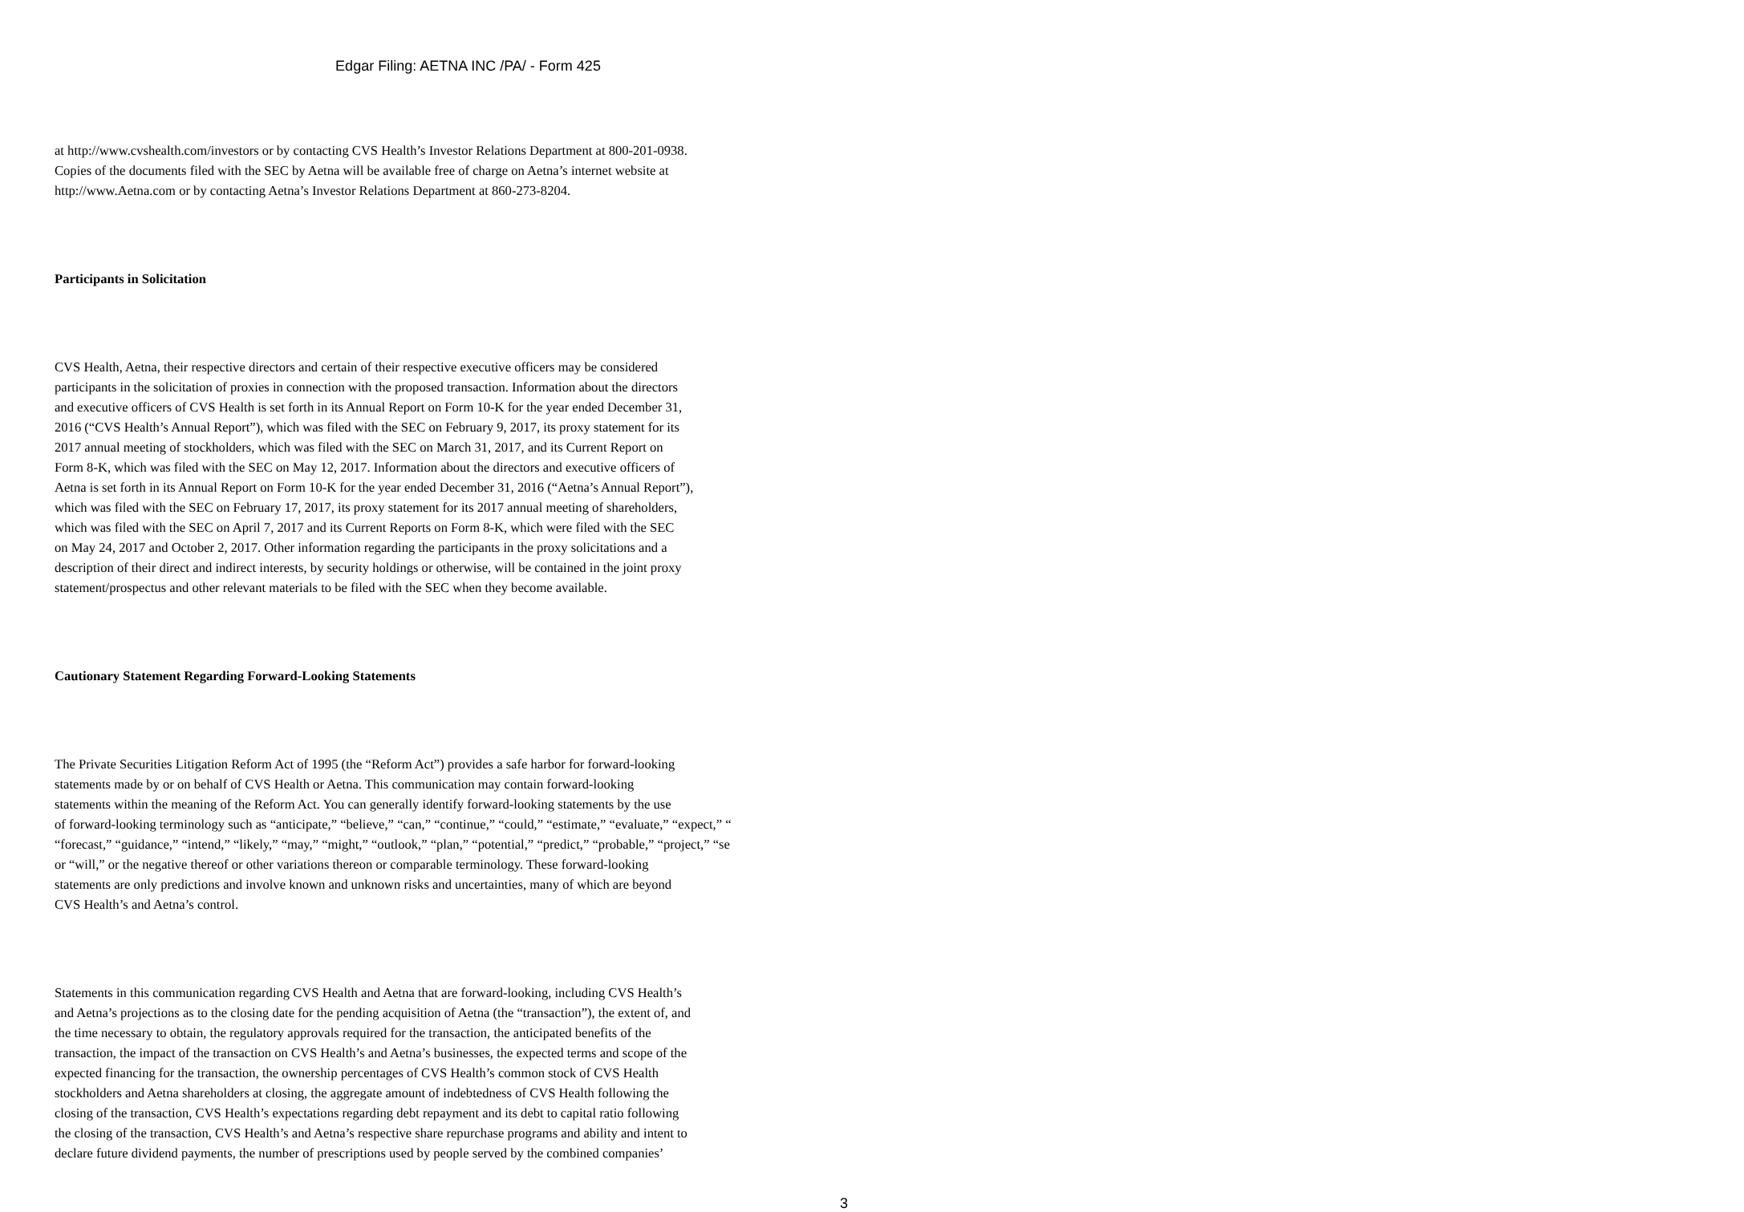Edgar Filing: AETNA INC /PA/ - Form 425
at http://www.cvshealth.com/investors or by contacting CVS Health’s Investor Relations Department at 800-201-0938.
Copies of the documents filed with the SEC by Aetna will be available free of charge on Aetna’s internet website at
http://www.Aetna.com or by contacting Aetna’s Investor Relations Department at 860-273-8204.
Participants in Solicitation
CVS Health, Aetna, their respective directors and certain of their respective executive officers may be considered
participants in the solicitation of proxies in connection with the proposed transaction. Information about the directors
and executive officers of CVS Health is set forth in its Annual Report on Form 10-K for the year ended December 31,
2016 (“CVS Health’s Annual Report”), which was filed with the SEC on February 9, 2017, its proxy statement for its
2017 annual meeting of stockholders, which was filed with the SEC on March 31, 2017, and its Current Report on
Form 8-K, which was filed with the SEC on May 12, 2017. Information about the directors and executive officers of
Aetna is set forth in its Annual Report on Form 10-K for the year ended December 31, 2016 (“Aetna’s Annual Report”),
which was filed with the SEC on February 17, 2017, its proxy statement for its 2017 annual meeting of shareholders,
which was filed with the SEC on April 7, 2017 and its Current Reports on Form 8-K, which were filed with the SEC
on May 24, 2017 and October 2, 2017. Other information regarding the participants in the proxy solicitations and a
description of their direct and indirect interests, by security holdings or otherwise, will be contained in the joint proxy
statement/prospectus and other relevant materials to be filed with the SEC when they become available.
Cautionary Statement Regarding Forward-Looking Statements
The Private Securities Litigation Reform Act of 1995 (the “Reform Act”) provides a safe harbor for forward-looking
statements made by or on behalf of CVS Health or Aetna. This communication may contain forward-looking
statements within the meaning of the Reform Act. You can generally identify forward-looking statements by the use
of forward-looking terminology such as “anticipate,” “believe,” “can,” “continue,” “could,” “estimate,” “evaluate,” “expect,” “
“forecast,” “guidance,” “intend,” “likely,” “may,” “might,” “outlook,” “plan,” “potential,” “predict,” “probable,” “project,” “se
or “will,” or the negative thereof or other variations thereon or comparable terminology. These forward-looking
statements are only predictions and involve known and unknown risks and uncertainties, many of which are beyond
CVS Health’s and Aetna’s control.
Statements in this communication regarding CVS Health and Aetna that are forward-looking, including CVS Health’s
and Aetna’s projections as to the closing date for the pending acquisition of Aetna (the “transaction”), the extent of, and
the time necessary to obtain, the regulatory approvals required for the transaction, the anticipated benefits of the
transaction, the impact of the transaction on CVS Health’s and Aetna’s businesses, the expected terms and scope of the
expected financing for the transaction, the ownership percentages of CVS Health’s common stock of CVS Health
stockholders and Aetna shareholders at closing, the aggregate amount of indebtedness of CVS Health following the
closing of the transaction, CVS Health’s expectations regarding debt repayment and its debt to capital ratio following
the closing of the transaction, CVS Health’s and Aetna’s respective share repurchase programs and ability and intent to
declare future dividend payments, the number of prescriptions used by people served by the combined companies’
3